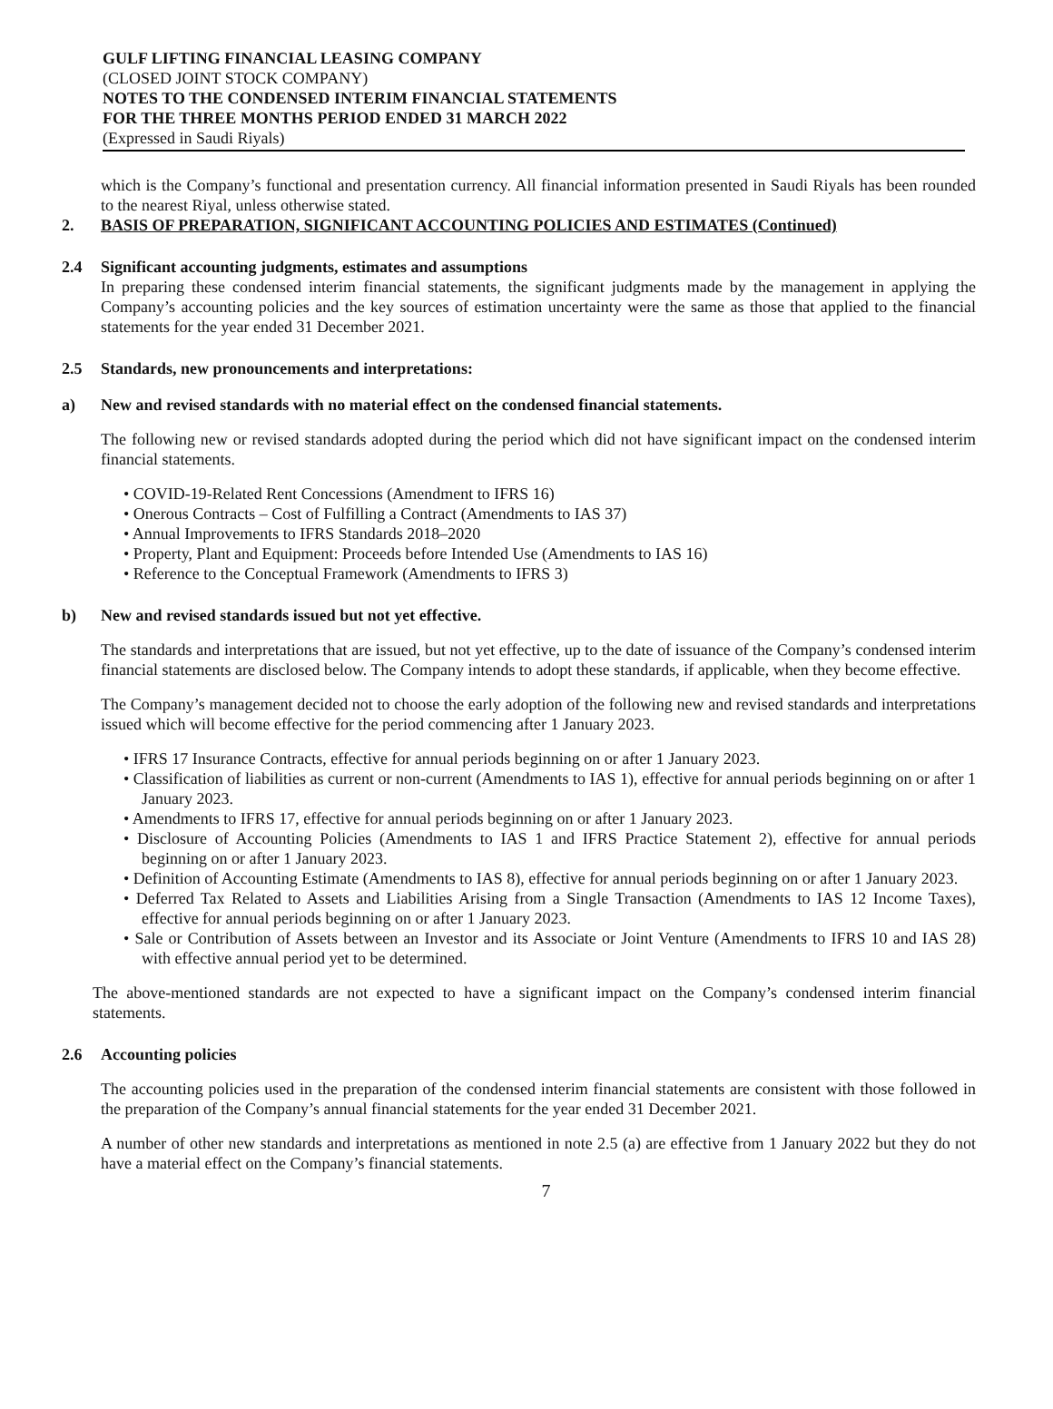GULF LIFTING FINANCIAL LEASING COMPANY
(CLOSED JOINT STOCK COMPANY)
NOTES TO THE CONDENSED INTERIM FINANCIAL STATEMENTS
FOR THE THREE MONTHS PERIOD ENDED 31 MARCH 2022
(Expressed in Saudi Riyals)
which is the Company’s functional and presentation currency. All financial information presented in Saudi Riyals has been rounded to the nearest Riyal, unless otherwise stated.
2. BASIS OF PREPARATION, SIGNIFICANT ACCOUNTING POLICIES AND ESTIMATES (Continued)
2.4 Significant accounting judgments, estimates and assumptions
In preparing these condensed interim financial statements, the significant judgments made by the management in applying the Company’s accounting policies and the key sources of estimation uncertainty were the same as those that applied to the financial statements for the year ended 31 December 2021.
2.5 Standards, new pronouncements and interpretations:
a) New and revised standards with no material effect on the condensed financial statements.
The following new or revised standards adopted during the period which did not have significant impact on the condensed interim financial statements.
• COVID-19-Related Rent Concessions (Amendment to IFRS 16)
• Onerous Contracts – Cost of Fulfilling a Contract (Amendments to IAS 37)
• Annual Improvements to IFRS Standards 2018–2020
• Property, Plant and Equipment: Proceeds before Intended Use (Amendments to IAS 16)
• Reference to the Conceptual Framework (Amendments to IFRS 3)
b) New and revised standards issued but not yet effective.
The standards and interpretations that are issued, but not yet effective, up to the date of issuance of the Company’s condensed interim financial statements are disclosed below. The Company intends to adopt these standards, if applicable, when they become effective.
The Company’s management decided not to choose the early adoption of the following new and revised standards and interpretations issued which will become effective for the period commencing after 1 January 2023.
• IFRS 17 Insurance Contracts, effective for annual periods beginning on or after 1 January 2023.
• Classification of liabilities as current or non-current (Amendments to IAS 1), effective for annual periods beginning on or after 1 January 2023.
• Amendments to IFRS 17, effective for annual periods beginning on or after 1 January 2023.
• Disclosure of Accounting Policies (Amendments to IAS 1 and IFRS Practice Statement 2), effective for annual periods beginning on or after 1 January 2023.
• Definition of Accounting Estimate (Amendments to IAS 8), effective for annual periods beginning on or after 1 January 2023.
• Deferred Tax Related to Assets and Liabilities Arising from a Single Transaction (Amendments to IAS 12 Income Taxes), effective for annual periods beginning on or after 1 January 2023.
• Sale or Contribution of Assets between an Investor and its Associate or Joint Venture (Amendments to IFRS 10 and IAS 28) with effective annual period yet to be determined.
The above-mentioned standards are not expected to have a significant impact on the Company’s condensed interim financial statements.
2.6 Accounting policies
The accounting policies used in the preparation of the condensed interim financial statements are consistent with those followed in the preparation of the Company’s annual financial statements for the year ended 31 December 2021.
A number of other new standards and interpretations as mentioned in note 2.5 (a) are effective from 1 January 2022 but they do not have a material effect on the Company’s financial statements.
7